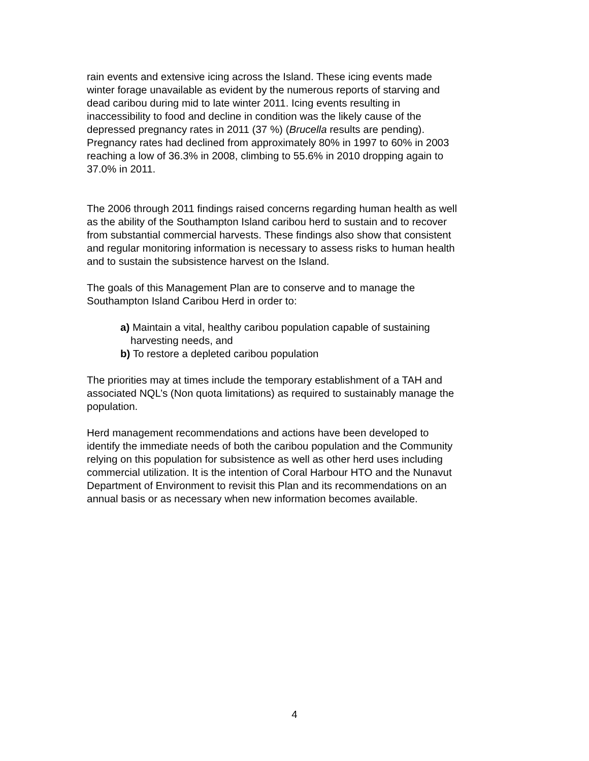rain events and extensive icing across the Island. These icing events made winter forage unavailable as evident by the numerous reports of starving and dead caribou during mid to late winter 2011. Icing events resulting in inaccessibility to food and decline in condition was the likely cause of the depressed pregnancy rates in 2011 (37 %) (Brucella results are pending). Pregnancy rates had declined from approximately 80% in 1997 to 60% in 2003 reaching a low of 36.3% in 2008, climbing to 55.6% in 2010 dropping again to 37.0% in 2011.
The 2006 through 2011 findings raised concerns regarding human health as well as the ability of the Southampton Island caribou herd to sustain and to recover from substantial commercial harvests. These findings also show that consistent and regular monitoring information is necessary to assess risks to human health and to sustain the subsistence harvest on the Island.
The goals of this Management Plan are to conserve and to manage the Southampton Island Caribou Herd in order to:
a) Maintain a vital, healthy caribou population capable of sustaining
harvesting needs, and
b) To restore a depleted caribou population
The priorities may at times include the temporary establishment of a TAH and associated NQL’s (Non quota limitations) as required to sustainably manage the population.
Herd management recommendations and actions have been developed to identify the immediate needs of both the caribou population and the Community relying on this population for subsistence as well as other herd uses including commercial utilization. It is the intention of Coral Harbour HTO and the Nunavut Department of Environment to revisit this Plan and its recommendations on an annual basis or as necessary when new information becomes available.
4